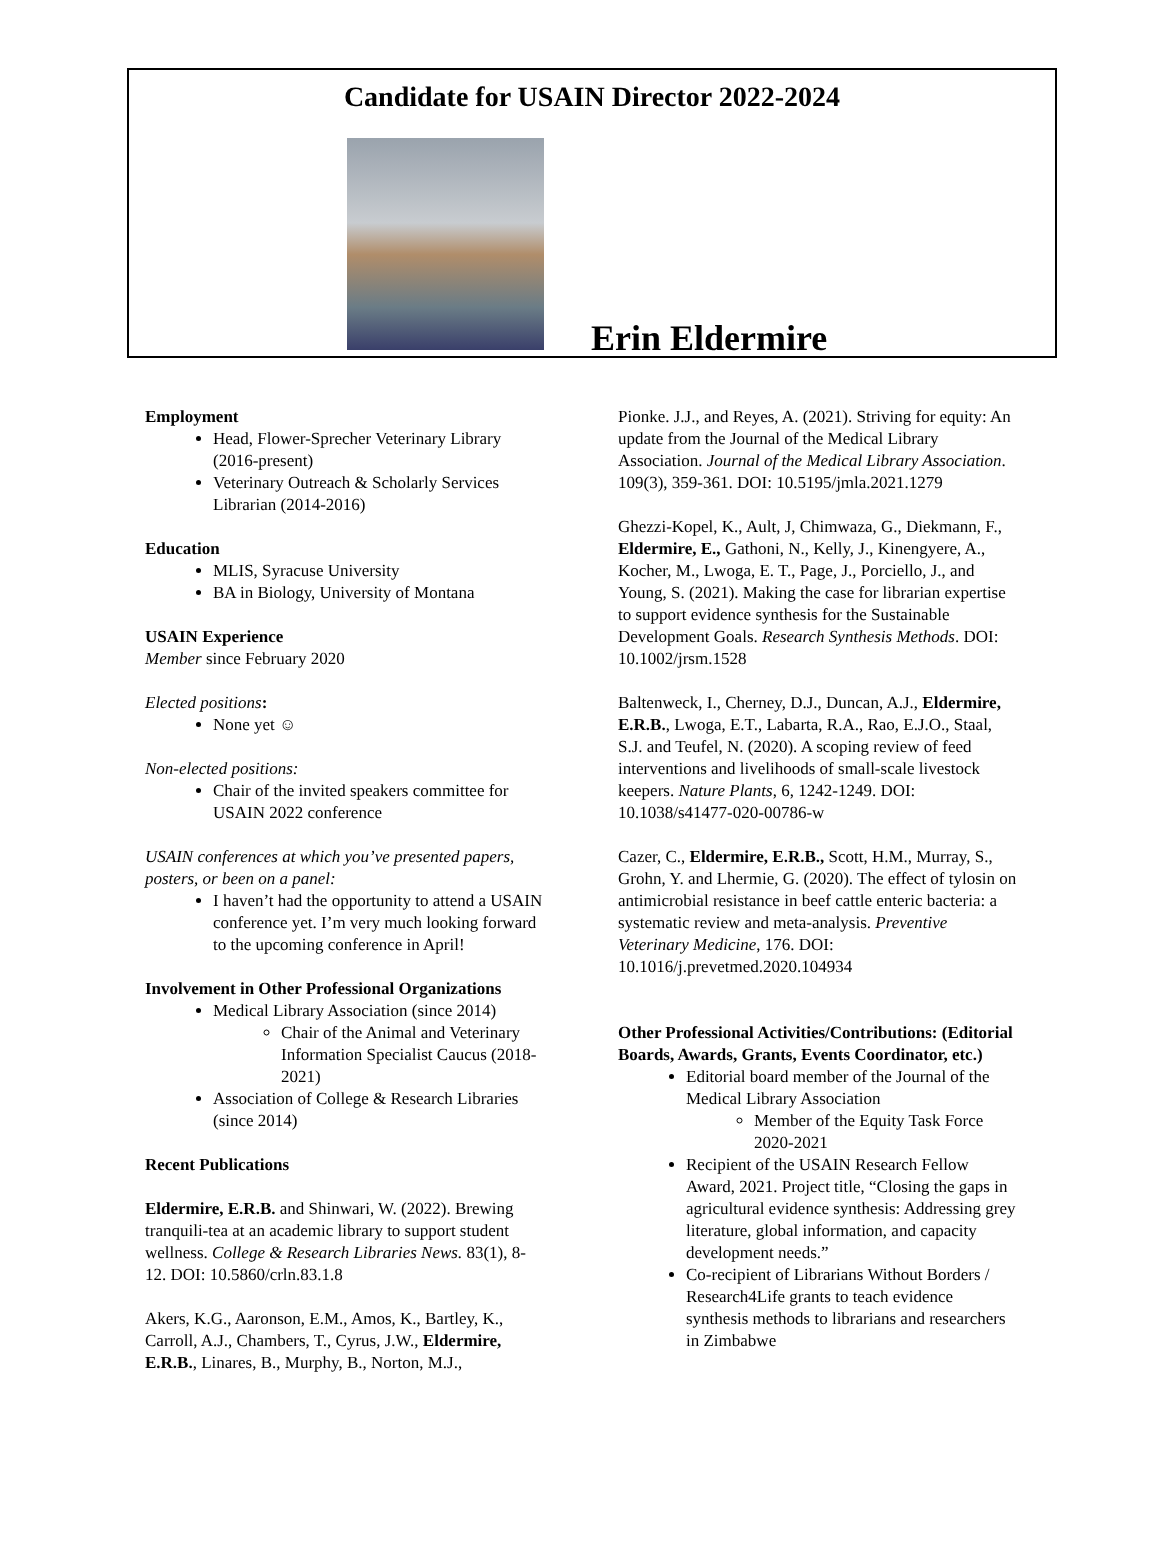Candidate for USAIN Director 2022-2024
Erin Eldermire
Employment
Head, Flower-Sprecher Veterinary Library (2016-present)
Veterinary Outreach & Scholarly Services Librarian (2014-2016)
Education
MLIS, Syracuse University
BA in Biology, University of Montana
USAIN Experience
Member since February 2020
Elected positions:
None yet ☺
Non-elected positions:
Chair of the invited speakers committee for USAIN 2022 conference
USAIN conferences at which you’ve presented papers, posters, or been on a panel:
I haven’t had the opportunity to attend a USAIN conference yet. I’m very much looking forward to the upcoming conference in April!
Involvement in Other Professional Organizations
Medical Library Association (since 2014)
Chair of the Animal and Veterinary Information Specialist Caucus (2018-2021)
Association of College & Research Libraries (since 2014)
Recent Publications
Eldermire, E.R.B. and Shinwari, W. (2022). Brewing tranquili-tea at an academic library to support student wellness. College & Research Libraries News. 83(1), 8-12. DOI: 10.5860/crln.83.1.8
Akers, K.G., Aaronson, E.M., Amos, K., Bartley, K., Carroll, A.J., Chambers, T., Cyrus, J.W., Eldermire, E.R.B., Linares, B., Murphy, B., Norton, M.J.,
Pionke. J.J., and Reyes, A. (2021). Striving for equity: An update from the Journal of the Medical Library Association. Journal of the Medical Library Association. 109(3), 359-361. DOI: 10.5195/jmla.2021.1279
Ghezzi-Kopel, K., Ault, J, Chimwaza, G., Diekmann, F., Eldermire, E., Gathoni, N., Kelly, J., Kinengyere, A., Kocher, M., Lwoga, E. T., Page, J., Porciello, J., and Young, S. (2021). Making the case for librarian expertise to support evidence synthesis for the Sustainable Development Goals. Research Synthesis Methods. DOI: 10.1002/jrsm.1528
Baltenweck, I., Cherney, D.J., Duncan, A.J., Eldermire, E.R.B., Lwoga, E.T., Labarta, R.A., Rao, E.J.O., Staal, S.J. and Teufel, N. (2020). A scoping review of feed interventions and livelihoods of small-scale livestock keepers. Nature Plants, 6, 1242-1249. DOI: 10.1038/s41477-020-00786-w
Cazer, C., Eldermire, E.R.B., Scott, H.M., Murray, S., Grohn, Y. and Lhermie, G. (2020). The effect of tylosin on antimicrobial resistance in beef cattle enteric bacteria: a systematic review and meta-analysis. Preventive Veterinary Medicine, 176. DOI: 10.1016/j.prevetmed.2020.104934
Other Professional Activities/Contributions: (Editorial Boards, Awards, Grants, Events Coordinator, etc.)
Editorial board member of the Journal of the Medical Library Association
Member of the Equity Task Force 2020-2021
Recipient of the USAIN Research Fellow Award, 2021. Project title, “Closing the gaps in agricultural evidence synthesis: Addressing grey literature, global information, and capacity development needs.”
Co-recipient of Librarians Without Borders / Research4Life grants to teach evidence synthesis methods to librarians and researchers in Zimbabwe